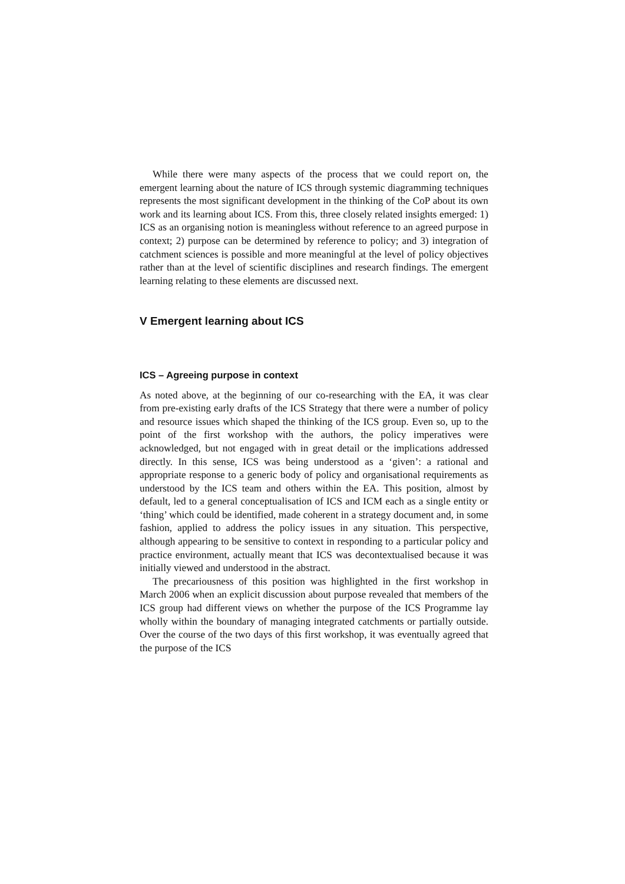While there were many aspects of the process that we could report on, the emergent learning about the nature of ICS through systemic diagramming techniques represents the most significant development in the thinking of the CoP about its own work and its learning about ICS. From this, three closely related insights emerged: 1) ICS as an organising notion is meaningless without reference to an agreed purpose in context; 2) purpose can be determined by reference to policy; and 3) integration of catchment sciences is possible and more meaningful at the level of policy objectives rather than at the level of scientific disciplines and research findings. The emergent learning relating to these elements are discussed next.
V Emergent learning about ICS
ICS – Agreeing purpose in context
As noted above, at the beginning of our co-researching with the EA, it was clear from pre-existing early drafts of the ICS Strategy that there were a number of policy and resource issues which shaped the thinking of the ICS group. Even so, up to the point of the first workshop with the authors, the policy imperatives were acknowledged, but not engaged with in great detail or the implications addressed directly. In this sense, ICS was being understood as a ‘given’: a rational and appropriate response to a generic body of policy and organisational requirements as understood by the ICS team and others within the EA. This position, almost by default, led to a general conceptualisation of ICS and ICM each as a single entity or ‘thing’ which could be identified, made coherent in a strategy document and, in some fashion, applied to address the policy issues in any situation. This perspective, although appearing to be sensitive to context in responding to a particular policy and practice environment, actually meant that ICS was decontextualised because it was initially viewed and understood in the abstract.
The precariousness of this position was highlighted in the first workshop in March 2006 when an explicit discussion about purpose revealed that members of the ICS group had different views on whether the purpose of the ICS Programme lay wholly within the boundary of managing integrated catchments or partially outside. Over the course of the two days of this first workshop, it was eventually agreed that the purpose of the ICS